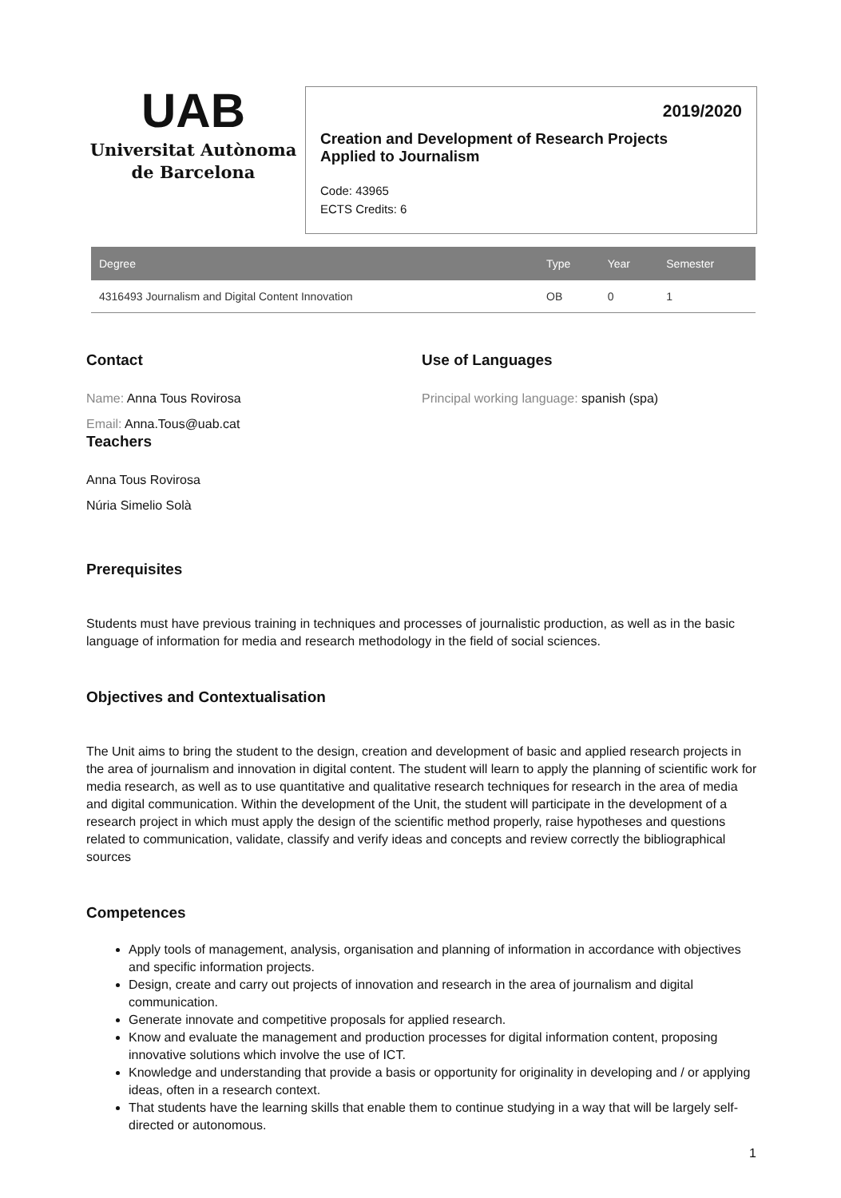UAB
Universitat Autònoma
de Barcelona
2019/2020
Creation and Development of Research Projects Applied to Journalism
Code: 43965
ECTS Credits: 6
| Degree | Type | Year | Semester |
| --- | --- | --- | --- |
| 4316493 Journalism and Digital Content Innovation | OB | 0 | 1 |
Contact
Name: Anna Tous Rovirosa
Email: Anna.Tous@uab.cat
Teachers
Anna Tous Rovirosa
Núria Simelio Solà
Use of Languages
Principal working language: spanish (spa)
Prerequisites
Students must have previous training in techniques and processes of journalistic production, as well as in the basic language of information for media and research methodology in the field of social sciences.
Objectives and Contextualisation
The Unit aims to bring the student to the design, creation and development of basic and applied research projects in the area of journalism and innovation in digital content. The student will learn to apply the planning of scientific work for media research, as well as to use quantitative and qualitative research techniques for research in the area of media and digital communication. Within the development of the Unit, the student will participate in the development of a research project in which must apply the design of the scientific method properly, raise hypotheses and questions related to communication, validate, classify and verify ideas and concepts and review correctly the bibliographical sources
Competences
Apply tools of management, analysis, organisation and planning of information in accordance with objectives and specific information projects.
Design, create and carry out projects of innovation and research in the area of journalism and digital communication.
Generate innovate and competitive proposals for applied research.
Know and evaluate the management and production processes for digital information content, proposing innovative solutions which involve the use of ICT.
Knowledge and understanding that provide a basis or opportunity for originality in developing and / or applying ideas, often in a research context.
That students have the learning skills that enable them to continue studying in a way that will be largely self-directed or autonomous.
1